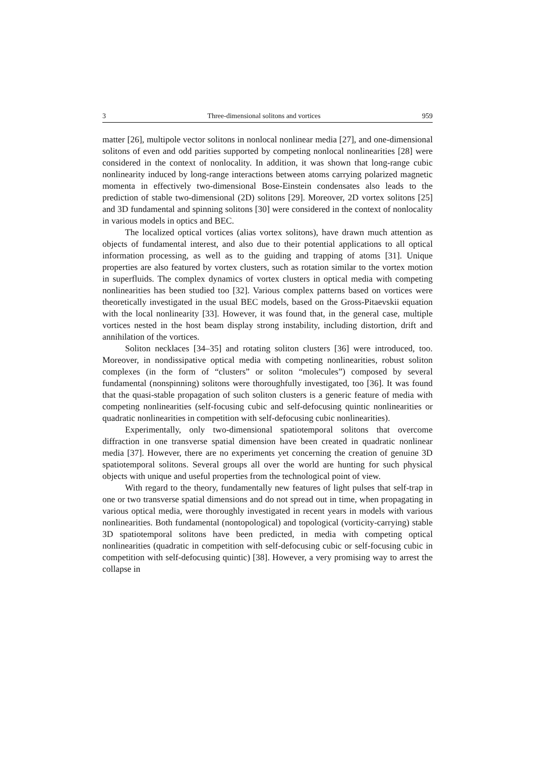3 Three-dimensional solitons and vortices 959
matter [26], multipole vector solitons in nonlocal nonlinear media [27], and one-dimensional solitons of even and odd parities supported by competing nonlocal nonlinearities [28] were considered in the context of nonlocality. In addition, it was shown that long-range cubic nonlinearity induced by long-range interactions between atoms carrying polarized magnetic momenta in effectively two-dimensional Bose-Einstein condensates also leads to the prediction of stable two-dimensional (2D) solitons [29]. Moreover, 2D vortex solitons [25] and 3D fundamental and spinning solitons [30] were considered in the context of nonlocality in various models in optics and BEC.
The localized optical vortices (alias vortex solitons), have drawn much attention as objects of fundamental interest, and also due to their potential applications to all optical information processing, as well as to the guiding and trapping of atoms [31]. Unique properties are also featured by vortex clusters, such as rotation similar to the vortex motion in superfluids. The complex dynamics of vortex clusters in optical media with competing nonlinearities has been studied too [32]. Various complex patterns based on vortices were theoretically investigated in the usual BEC models, based on the Gross-Pitaevskii equation with the local nonlinearity [33]. However, it was found that, in the general case, multiple vortices nested in the host beam display strong instability, including distortion, drift and annihilation of the vortices.
Soliton necklaces [34–35] and rotating soliton clusters [36] were introduced, too. Moreover, in nondissipative optical media with competing nonlinearities, robust soliton complexes (in the form of “clusters” or soliton “molecules”) composed by several fundamental (nonspinning) solitons were thoroughfully investigated, too [36]. It was found that the quasi-stable propagation of such soliton clusters is a generic feature of media with competing nonlinearities (self-focusing cubic and self-defocusing quintic nonlinearities or quadratic nonlinearities in competition with self-defocusing cubic nonlinearities).
Experimentally, only two-dimensional spatiotemporal solitons that overcome diffraction in one transverse spatial dimension have been created in quadratic nonlinear media [37]. However, there are no experiments yet concerning the creation of genuine 3D spatiotemporal solitons. Several groups all over the world are hunting for such physical objects with unique and useful properties from the technological point of view.
With regard to the theory, fundamentally new features of light pulses that self-trap in one or two transverse spatial dimensions and do not spread out in time, when propagating in various optical media, were thoroughly investigated in recent years in models with various nonlinearities. Both fundamental (nontopological) and topological (vorticity-carrying) stable 3D spatiotemporal solitons have been predicted, in media with competing optical nonlinearities (quadratic in competition with self-defocusing cubic or self-focusing cubic in competition with self-defocusing quintic) [38]. However, a very promising way to arrest the collapse in